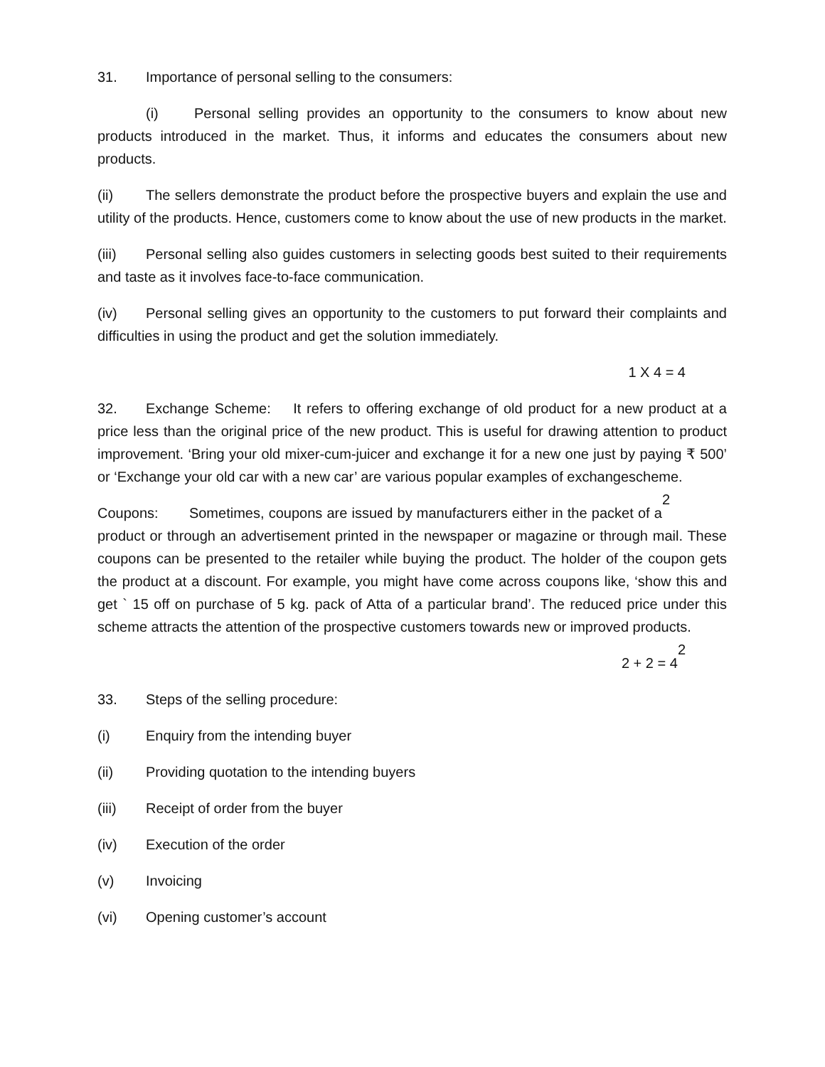31. Importance of personal selling to the consumers:
(i) Personal selling provides an opportunity to the consumers to know about new products introduced in the market. Thus, it informs and educates the consumers about new products.
(ii) The sellers demonstrate the product before the prospective buyers and explain the use and utility of the products. Hence, customers come to know about the use of new products in the market.
(iii) Personal selling also guides customers in selecting goods best suited to their requirements and taste as it involves face-to-face communication.
(iv) Personal selling gives an opportunity to the customers to put forward their complaints and difficulties in using the product and get the solution immediately.
1 X 4 = 4
32. Exchange Scheme: It refers to offering exchange of old product for a new product at a price less than the original price of the new product. This is useful for drawing attention to product improvement. ‘Bring your old mixer-cum-juicer and exchange it for a new one just by paying ₹ 500’ or ‘Exchange your old car with a new car’ are various popular examples of exchangescheme. 2
Coupons: Sometimes, coupons are issued by manufacturers either in the packet of a product or through an advertisement printed in the newspaper or magazine or through mail. These coupons can be presented to the retailer while buying the product. The holder of the coupon gets the product at a discount. For example, you might have come across coupons like, ‘show this and get ` 15 off on purchase of 5 kg. pack of Atta of a particular brand’. The reduced price under this scheme attracts the attention of the prospective customers towards new or improved products. 2
2 + 2 = 4
33. Steps of the selling procedure:
(i) Enquiry from the intending buyer
(ii) Providing quotation to the intending buyers
(iii) Receipt of order from the buyer
(iv) Execution of the order
(v) Invoicing
(vi) Opening customer’s account